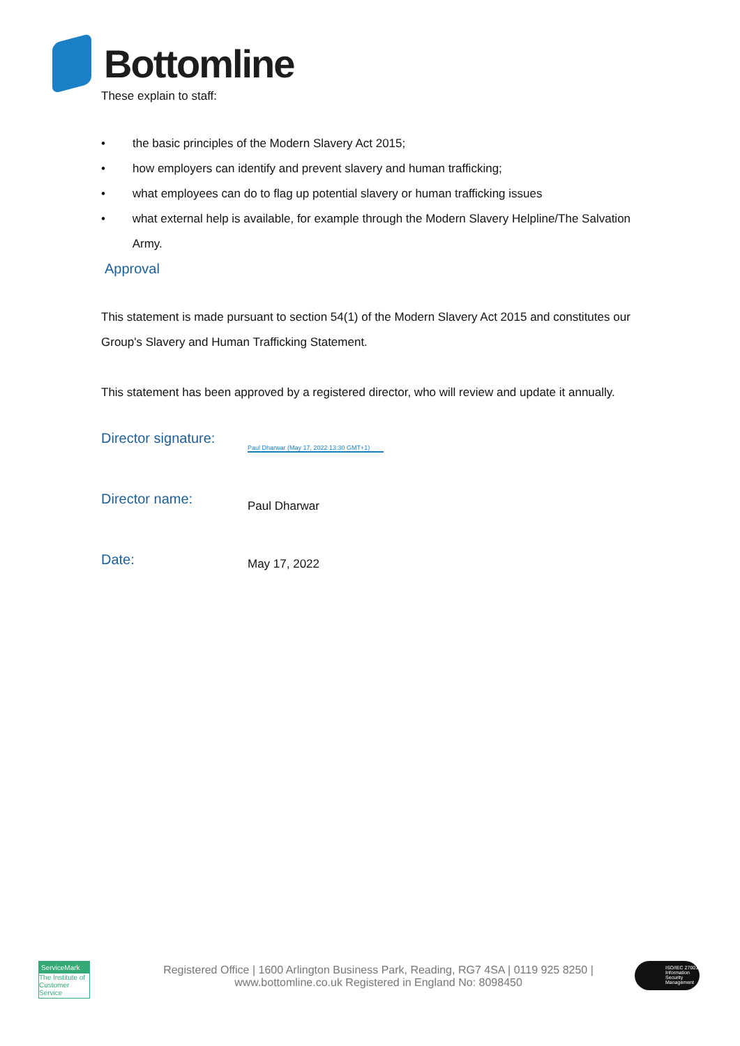Bottomline
These explain to staff:
• the basic principles of the Modern Slavery Act 2015;
• how employers can identify and prevent slavery and human trafficking;
• what employees can do to flag up potential slavery or human trafficking issues
• what external help is available, for example through the Modern Slavery Helpline/The Salvation Army.
Approval
This statement is made pursuant to section 54(1) of the Modern Slavery Act 2015 and constitutes our Group's Slavery and Human Trafficking Statement.
This statement has been approved by a registered director, who will review and update it annually.
Director signature:
Paul Dharwar (May 17, 2022 13:30 GMT+1)
Director name:
Paul Dharwar
Date:
May 17, 2022
ServiceMark
The Institute of Customer Service
Registered Office | 1600 Arlington Business Park, Reading, RG7 4SA | 0119 925 8250 | www.bottomline.co.uk Registered in England No: 8098450
ISO/IEC 27001 Information Security Management